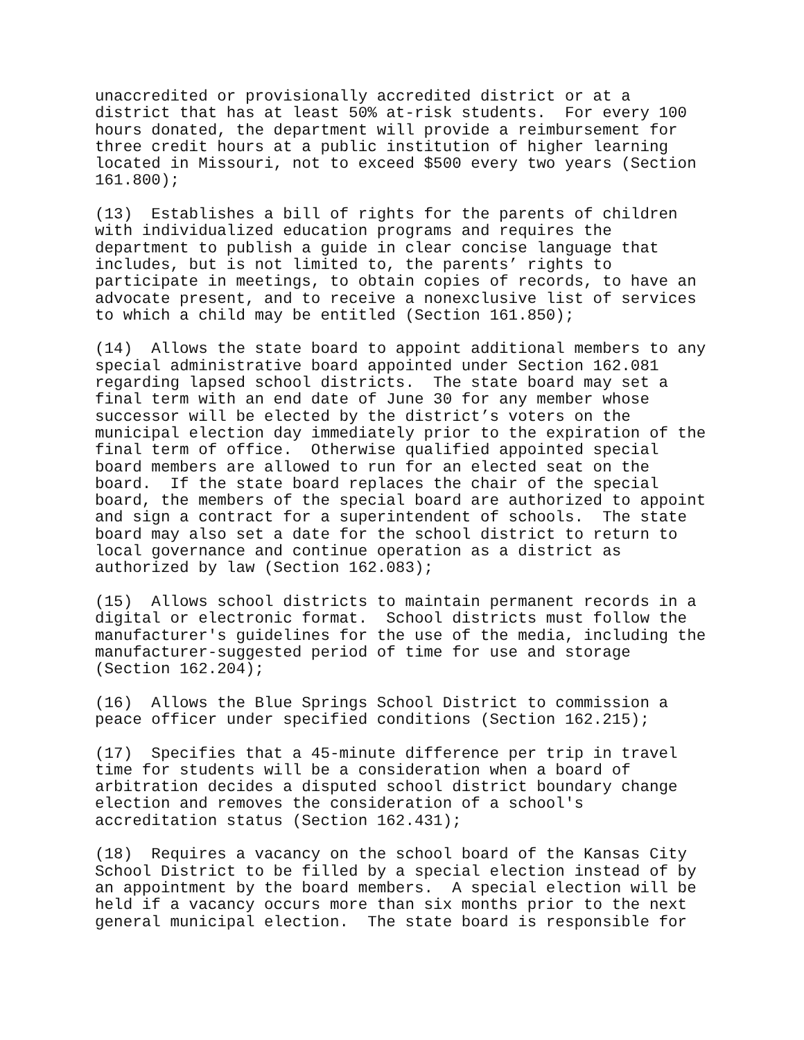unaccredited or provisionally accredited district or at a district that has at least 50% at-risk students. For every 100 hours donated, the department will provide a reimbursement for three credit hours at a public institution of higher learning located in Missouri, not to exceed $500 every two years (Section 161.800);
(13) Establishes a bill of rights for the parents of children with individualized education programs and requires the department to publish a guide in clear concise language that includes, but is not limited to, the parents’ rights to participate in meetings, to obtain copies of records, to have an advocate present, and to receive a nonexclusive list of services to which a child may be entitled (Section 161.850);
(14) Allows the state board to appoint additional members to any special administrative board appointed under Section 162.081 regarding lapsed school districts. The state board may set a final term with an end date of June 30 for any member whose successor will be elected by the district’s voters on the municipal election day immediately prior to the expiration of the final term of office. Otherwise qualified appointed special board members are allowed to run for an elected seat on the board. If the state board replaces the chair of the special board, the members of the special board are authorized to appoint and sign a contract for a superintendent of schools. The state board may also set a date for the school district to return to local governance and continue operation as a district as authorized by law (Section 162.083);
(15) Allows school districts to maintain permanent records in a digital or electronic format. School districts must follow the manufacturer's guidelines for the use of the media, including the manufacturer-suggested period of time for use and storage (Section 162.204);
(16) Allows the Blue Springs School District to commission a peace officer under specified conditions (Section 162.215);
(17) Specifies that a 45-minute difference per trip in travel time for students will be a consideration when a board of arbitration decides a disputed school district boundary change election and removes the consideration of a school's accreditation status (Section 162.431);
(18) Requires a vacancy on the school board of the Kansas City School District to be filled by a special election instead of by an appointment by the board members. A special election will be held if a vacancy occurs more than six months prior to the next general municipal election. The state board is responsible for